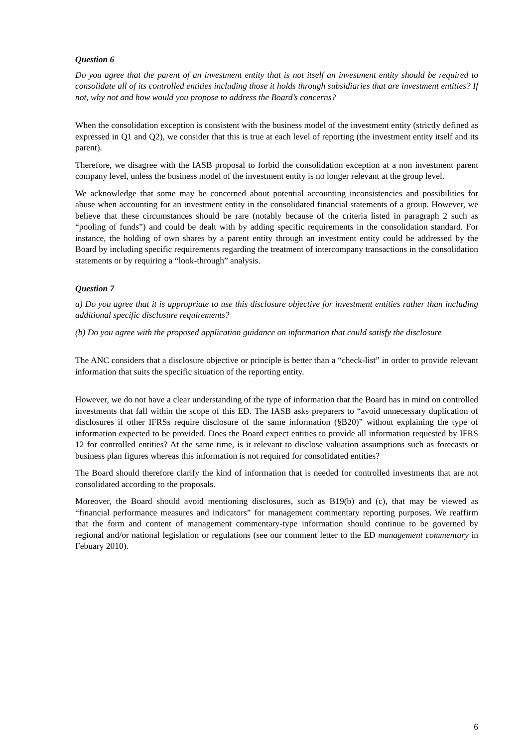Question 6
Do you agree that the parent of an investment entity that is not itself an investment entity should be required to consolidate all of its controlled entities including those it holds through subsidiaries that are investment entities? If not, why not and how would you propose to address the Board’s concerns?
When the consolidation exception is consistent with the business model of the investment entity (strictly defined as expressed in Q1 and Q2), we consider that this is true at each level of reporting (the investment entity itself and its parent).
Therefore, we disagree with the IASB proposal to forbid the consolidation exception at a non investment parent company level, unless the business model of the investment entity is no longer relevant at the group level.
We acknowledge that some may be concerned about potential accounting inconsistencies and possibilities for abuse when accounting for an investment entity in the consolidated financial statements of a group. However, we believe that these circumstances should be rare (notably because of the criteria listed in paragraph 2 such as “pooling of funds”) and could be dealt with by adding specific requirements in the consolidation standard. For instance, the holding of own shares by a parent entity through an investment entity could be addressed by the Board by including specific requirements regarding the treatment of intercompany transactions in the consolidation statements or by requiring a “look-through” analysis.
Question 7
a) Do you agree that it is appropriate to use this disclosure objective for investment entities rather than including additional specific disclosure requirements?
(b) Do you agree with the proposed application guidance on information that could satisfy the disclosure
The ANC considers that a disclosure objective or principle is better than a “check-list” in order to provide relevant information that suits the specific situation of the reporting entity.
However, we do not have a clear understanding of the type of information that the Board has in mind on controlled investments that fall within the scope of this ED. The IASB asks preparers to “avoid unnecessary duplication of disclosures if other IFRSs require disclosure of the same information (§B20)” without explaining the type of information expected to be provided. Does the Board expect entities to provide all information requested by IFRS 12 for controlled entities? At the same time, is it relevant to disclose valuation assumptions such as forecasts or business plan figures whereas this information is not required for consolidated entities?
The Board should therefore clarify the kind of information that is needed for controlled investments that are not consolidated according to the proposals.
Moreover, the Board should avoid mentioning disclosures, such as B19(b) and (c), that may be viewed as “financial performance measures and indicators” for management commentary reporting purposes. We reaffirm that the form and content of management commentary-type information should continue to be governed by regional and/or national legislation or regulations (see our comment letter to the ED management commentary in Febuary 2010).
6